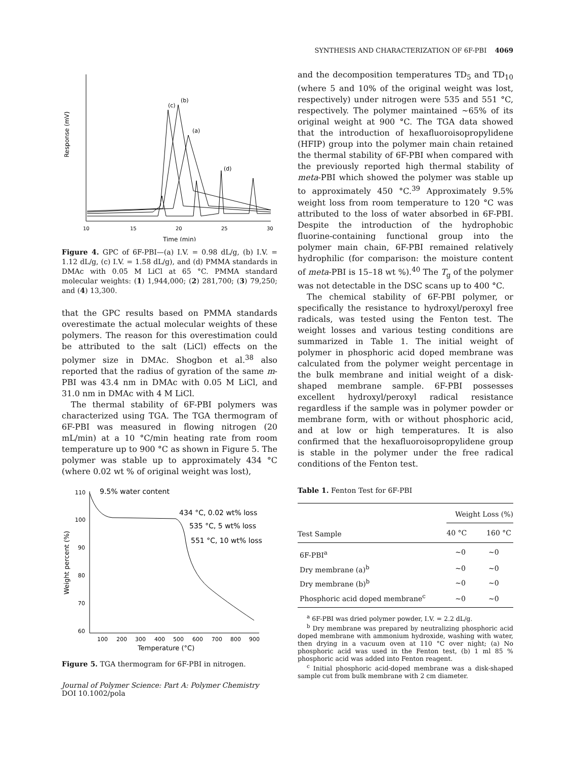SYNTHESIS AND CHARACTERIZATION OF 6F-PBI 4069
Response (mV)
Time (min)
10
15
20
25
30
(c)
(b)
(a)
(d)
Figure 4. GPC of 6F-PBI—(a) I.V. = 0.98 dL/g, (b) I.V. = 1.12 dL/g, (c) I.V. = 1.58 dL/g), and (d) PMMA standards in DMAc with 0.05 M LiCl at 65 °C. PMMA standard molecular weights: (1) 1,944,000; (2) 281,700; (3) 79,250; and (4) 13,300.
that the GPC results based on PMMA standards overestimate the actual molecular weights of these polymers. The reason for this overestimation could be attributed to the salt (LiCl) effects on the polymer size in DMAc. Shogbon et al.<sup>38</sup> also reported that the radius of gyration of the same m-PBI was 43.4 nm in DMAc with 0.05 M LiCl, and 31.0 nm in DMAc with 4 M LiCl.
The thermal stability of 6F-PBI polymers was characterized using TGA. The TGA thermogram of 6F-PBI was measured in flowing nitrogen (20 mL/min) at a 10 °C/min heating rate from room temperature up to 900 °C as shown in Figure 5. The polymer was stable up to approximately 434 °C (where 0.02 wt % of original weight was lost),
Weight percent (%)
110
100
90
80
70
60
100
200
300
400
500
600
700
800
900
Temperature (°C)
9.5% water content
434 °C, 0.02 wt% loss
535 °C, 5 wt% loss
551 °C, 10 wt% loss
Figure 5. TGA thermogram for 6F-PBI in nitrogen.
Journal of Polymer Science: Part A: Polymer Chemistry
DOI 10.1002/pola
and the decomposition temperatures TD<sub>5</sub> and TD<sub>10</sub> (where 5 and 10% of the original weight was lost, respectively) under nitrogen were 535 and 551 °C, respectively. The polymer maintained ∼65% of its original weight at 900 °C. The TGA data showed that the introduction of hexafluoroisopropylidene (HFIP) group into the polymer main chain retained the thermal stability of 6F-PBI when compared with the previously reported high thermal stability of meta-PBI which showed the polymer was stable up to approximately 450 °C.<sup>39</sup> Approximately 9.5% weight loss from room temperature to 120 °C was attributed to the loss of water absorbed in 6F-PBI. Despite the introduction of the hydrophobic fluorine-containing functional group into the polymer main chain, 6F-PBI remained relatively hydrophilic (for comparison: the moisture content of meta-PBI is 15–18 wt %).<sup>40</sup> The T<sub>g</sub> of the polymer was not detectable in the DSC scans up to 400 °C.
The chemical stability of 6F-PBI polymer, or specifically the resistance to hydroxyl/peroxyl free radicals, was tested using the Fenton test. The weight losses and various testing conditions are summarized in Table 1. The initial weight of polymer in phosphoric acid doped membrane was calculated from the polymer weight percentage in the bulk membrane and initial weight of a disk-shaped membrane sample. 6F-PBI possesses excellent hydroxyl/peroxyl radical resistance regardless if the sample was in polymer powder or membrane form, with or without phosphoric acid, and at low or high temperatures. It is also confirmed that the hexafluoroisopropylidene group is stable in the polymer under the free radical conditions of the Fenton test.
Table 1. Fenton Test for 6F-PBI
| Test Sample | Weight Loss (%) | |
| --- | --- | --- |
| | 40 °C | 160 °C |
| 6F-PBI<sup>a</sup> | ∼0 | ∼0 |
| Dry membrane (a)<sup>b</sup> | ∼0 | ∼0 |
| Dry membrane (b)<sup>b</sup> | ∼0 | ∼0 |
| Phosphoric acid doped membrane<sup>c</sup> | ∼0 | ∼0 |
<sup>a</sup> 6F-PBI was dried polymer powder, I.V. = 2.2 dL/g.
<sup>b</sup> Dry membrane was prepared by neutralizing phosphoric acid doped membrane with ammonium hydroxide, washing with water, then drying in a vacuum oven at 110 °C over night; (a) No phosphoric acid was used in the Fenton test, (b) 1 ml 85 % phosphoric acid was added into Fenton reagent.
<sup>c</sup> Initial phosphoric acid-doped membrane was a disk-shaped sample cut from bulk membrane with 2 cm diameter.